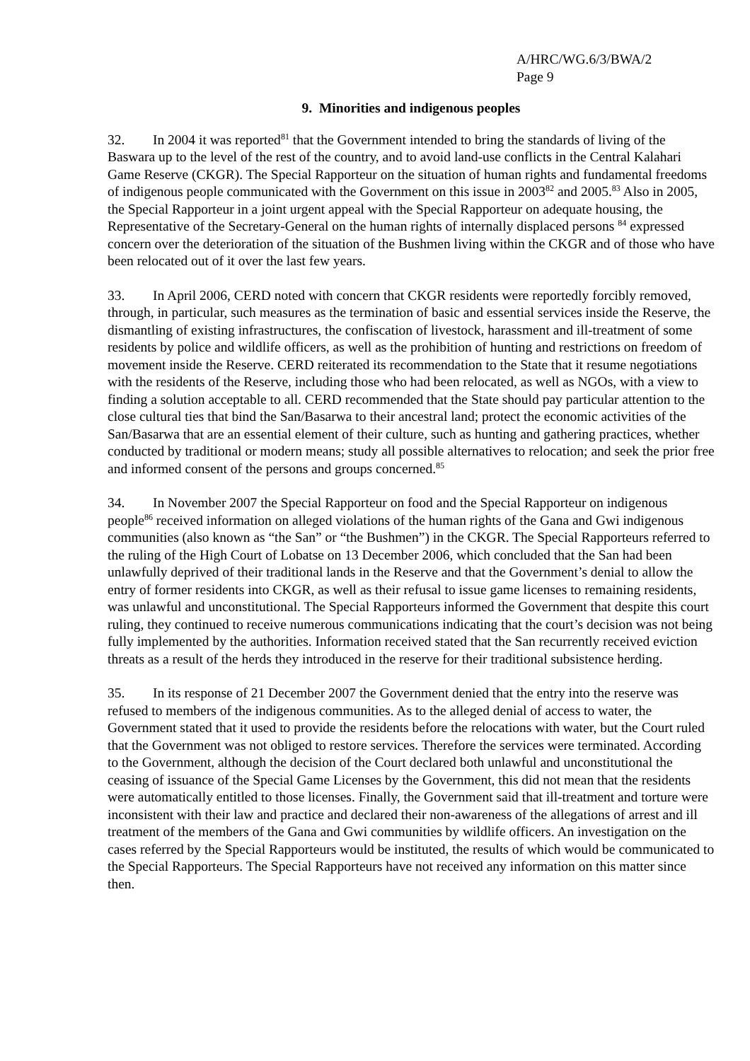A/HRC/WG.6/3/BWA/2
Page 9
9. Minorities and indigenous peoples
32. In 2004 it was reported<sup>81</sup> that the Government intended to bring the standards of living of the Baswara up to the level of the rest of the country, and to avoid land-use conflicts in the Central Kalahari Game Reserve (CKGR). The Special Rapporteur on the situation of human rights and fundamental freedoms of indigenous people communicated with the Government on this issue in 2003<sup>82</sup> and 2005.<sup>83</sup> Also in 2005, the Special Rapporteur in a joint urgent appeal with the Special Rapporteur on adequate housing, the Representative of the Secretary-General on the human rights of internally displaced persons <sup>84</sup> expressed concern over the deterioration of the situation of the Bushmen living within the CKGR and of those who have been relocated out of it over the last few years.
33. In April 2006, CERD noted with concern that CKGR residents were reportedly forcibly removed, through, in particular, such measures as the termination of basic and essential services inside the Reserve, the dismantling of existing infrastructures, the confiscation of livestock, harassment and ill-treatment of some residents by police and wildlife officers, as well as the prohibition of hunting and restrictions on freedom of movement inside the Reserve. CERD reiterated its recommendation to the State that it resume negotiations with the residents of the Reserve, including those who had been relocated, as well as NGOs, with a view to finding a solution acceptable to all. CERD recommended that the State should pay particular attention to the close cultural ties that bind the San/Basarwa to their ancestral land; protect the economic activities of the San/Basarwa that are an essential element of their culture, such as hunting and gathering practices, whether conducted by traditional or modern means; study all possible alternatives to relocation; and seek the prior free and informed consent of the persons and groups concerned.<sup>85</sup>
34. In November 2007 the Special Rapporteur on food and the Special Rapporteur on indigenous people<sup>86</sup> received information on alleged violations of the human rights of the Gana and Gwi indigenous communities (also known as “the San” or “the Bushmen”) in the CKGR. The Special Rapporteurs referred to the ruling of the High Court of Lobatse on 13 December 2006, which concluded that the San had been unlawfully deprived of their traditional lands in the Reserve and that the Government’s denial to allow the entry of former residents into CKGR, as well as their refusal to issue game licenses to remaining residents, was unlawful and unconstitutional. The Special Rapporteurs informed the Government that despite this court ruling, they continued to receive numerous communications indicating that the court’s decision was not being fully implemented by the authorities. Information received stated that the San recurrently received eviction threats as a result of the herds they introduced in the reserve for their traditional subsistence herding.
35. In its response of 21 December 2007 the Government denied that the entry into the reserve was refused to members of the indigenous communities. As to the alleged denial of access to water, the Government stated that it used to provide the residents before the relocations with water, but the Court ruled that the Government was not obliged to restore services. Therefore the services were terminated. According to the Government, although the decision of the Court declared both unlawful and unconstitutional the ceasing of issuance of the Special Game Licenses by the Government, this did not mean that the residents were automatically entitled to those licenses. Finally, the Government said that ill-treatment and torture were inconsistent with their law and practice and declared their non-awareness of the allegations of arrest and ill treatment of the members of the Gana and Gwi communities by wildlife officers. An investigation on the cases referred by the Special Rapporteurs would be instituted, the results of which would be communicated to the Special Rapporteurs. The Special Rapporteurs have not received any information on this matter since then.